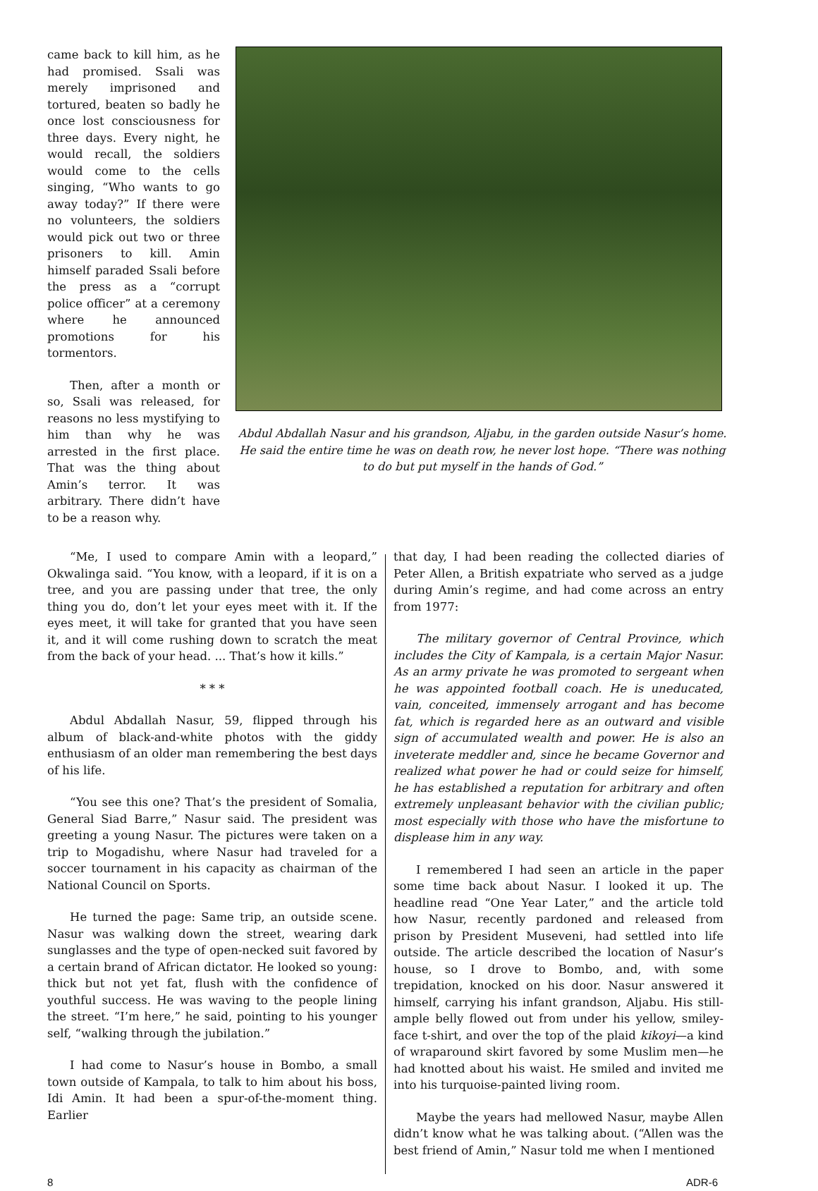came back to kill him, as he had promised. Ssali was merely imprisoned and tortured, beaten so badly he once lost consciousness for three days. Every night, he would recall, the soldiers would come to the cells singing, “Who wants to go away today?” If there were no volunteers, the soldiers would pick out two or three prisoners to kill. Amin himself paraded Ssali before the press as a “corrupt police officer” at a ceremony where he announced promotions for his tormentors.
Then, after a month or so, Ssali was released, for reasons no less mystifying to him than why he was arrested in the first place. That was the thing about Amin’s terror. It was arbitrary. There didn’t have to be a reason why.
Abdul Abdallah Nasur and his grandson, Aljabu, in the garden outside Nasur’s home. He said the entire time he was on death row, he never lost hope. “There was nothing to do but put myself in the hands of God.”
“Me, I used to compare Amin with a leopard,” Okwalinga said. “You know, with a leopard, if it is on a tree, and you are passing under that tree, the only thing you do, don’t let your eyes meet with it. If the eyes meet, it will take for granted that you have seen it, and it will come rushing down to scratch the meat from the back of your head. ... That’s how it kills.”
* * *
Abdul Abdallah Nasur, 59, flipped through his album of black-and-white photos with the giddy enthusiasm of an older man remembering the best days of his life.
“You see this one? That’s the president of Somalia, General Siad Barre,” Nasur said. The president was greeting a young Nasur. The pictures were taken on a trip to Mogadishu, where Nasur had traveled for a soccer tournament in his capacity as chairman of the National Council on Sports.
He turned the page: Same trip, an outside scene. Nasur was walking down the street, wearing dark sunglasses and the type of open-necked suit favored by a certain brand of African dictator. He looked so young: thick but not yet fat, flush with the confidence of youthful success. He was waving to the people lining the street. “I’m here,” he said, pointing to his younger self, “walking through the jubilation.”
I had come to Nasur’s house in Bombo, a small town outside of Kampala, to talk to him about his boss, Idi Amin. It had been a spur-of-the-moment thing. Earlier
that day, I had been reading the collected diaries of Peter Allen, a British expatriate who served as a judge during Amin’s regime, and had come across an entry from 1977:
The military governor of Central Province, which includes the City of Kampala, is a certain Major Nasur. As an army private he was promoted to sergeant when he was appointed football coach. He is uneducated, vain, conceited, immensely arrogant and has become fat, which is regarded here as an outward and visible sign of accumulated wealth and power. He is also an inveterate meddler and, since he became Governor and realized what power he had or could seize for himself, he has established a reputation for arbitrary and often extremely unpleasant behavior with the civilian public; most especially with those who have the misfortune to displease him in any way.
I remembered I had seen an article in the paper some time back about Nasur. I looked it up. The headline read “One Year Later,” and the article told how Nasur, recently pardoned and released from prison by President Museveni, had settled into life outside. The article described the location of Nasur’s house, so I drove to Bombo, and, with some trepidation, knocked on his door. Nasur answered it himself, carrying his infant grandson, Aljabu. His still-ample belly flowed out from under his yellow, smiley-face t-shirt, and over the top of the plaid kikoyi—a kind of wraparound skirt favored by some Muslim men—he had knotted about his waist. He smiled and invited me into his turquoise-painted living room.
Maybe the years had mellowed Nasur, maybe Allen didn’t know what he was talking about. (“Allen was the best friend of Amin,” Nasur told me when I mentioned
8 ADR-6